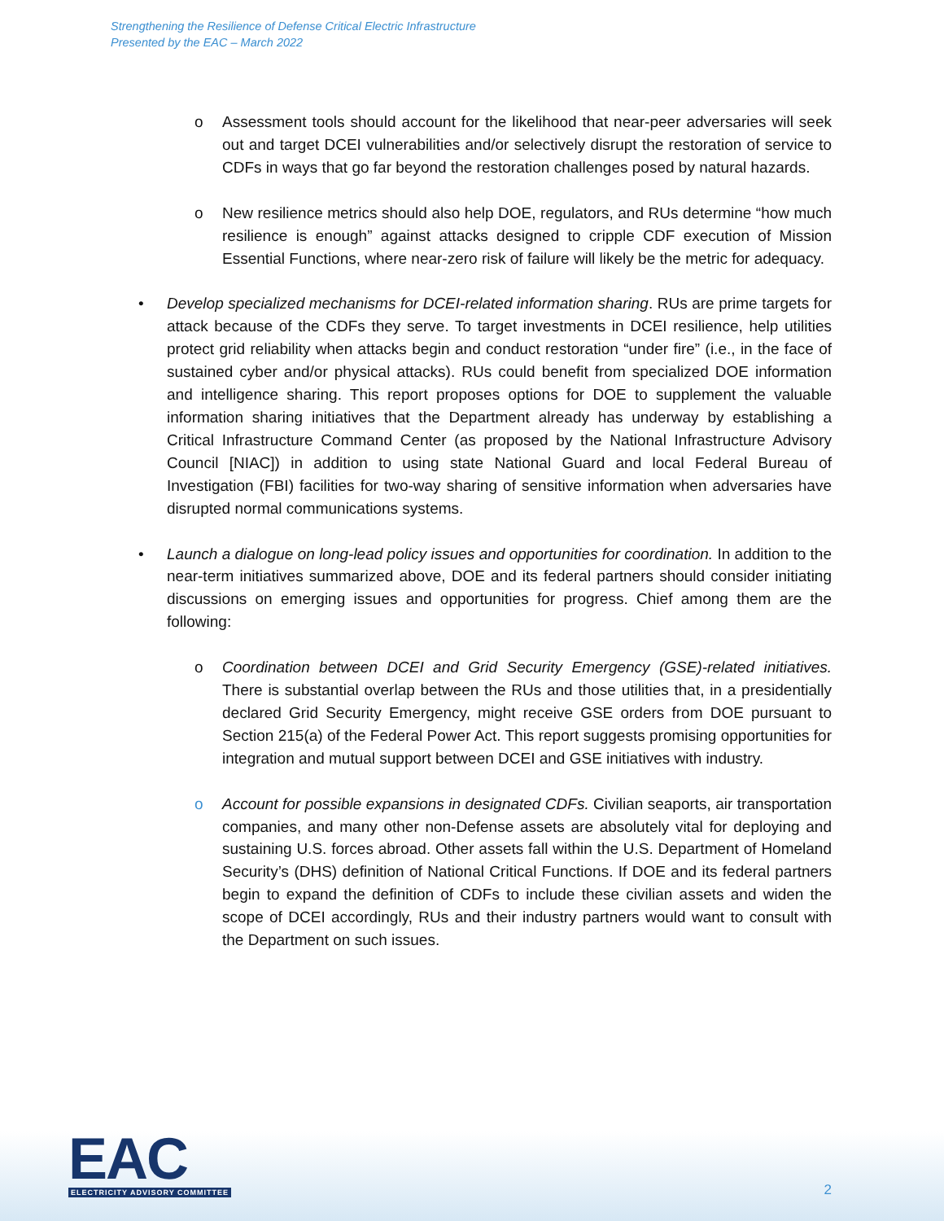Strengthening the Resilience of Defense Critical Electric Infrastructure
Presented by the EAC – March 2022
o
Assessment tools should account for the likelihood that near-peer adversaries will seek out and target DCEI vulnerabilities and/or selectively disrupt the restoration of service to CDFs in ways that go far beyond the restoration challenges posed by natural hazards.
o
New resilience metrics should also help DOE, regulators, and RUs determine “how much resilience is enough” against attacks designed to cripple CDF execution of Mission Essential Functions, where near-zero risk of failure will likely be the metric for adequacy.
•
Develop specialized mechanisms for DCEI-related information sharing. RUs are prime targets for attack because of the CDFs they serve. To target investments in DCEI resilience, help utilities protect grid reliability when attacks begin and conduct restoration “under fire” (i.e., in the face of sustained cyber and/or physical attacks). RUs could benefit from specialized DOE information and intelligence sharing. This report proposes options for DOE to supplement the valuable information sharing initiatives that the Department already has underway by establishing a Critical Infrastructure Command Center (as proposed by the National Infrastructure Advisory Council [NIAC]) in addition to using state National Guard and local Federal Bureau of Investigation (FBI) facilities for two-way sharing of sensitive information when adversaries have disrupted normal communications systems.
•
Launch a dialogue on long-lead policy issues and opportunities for coordination. In addition to the near-term initiatives summarized above, DOE and its federal partners should consider initiating discussions on emerging issues and opportunities for progress. Chief among them are the following:
o
Coordination between DCEI and Grid Security Emergency (GSE)-related initiatives. There is substantial overlap between the RUs and those utilities that, in a presidentially declared Grid Security Emergency, might receive GSE orders from DOE pursuant to Section 215(a) of the Federal Power Act. This report suggests promising opportunities for integration and mutual support between DCEI and GSE initiatives with industry.
o
Account for possible expansions in designated CDFs. Civilian seaports, air transportation companies, and many other non-Defense assets are absolutely vital for deploying and sustaining U.S. forces abroad. Other assets fall within the U.S. Department of Homeland Security’s (DHS) definition of National Critical Functions. If DOE and its federal partners begin to expand the definition of CDFs to include these civilian assets and widen the scope of DCEI accordingly, RUs and their industry partners would want to consult with the Department on such issues.
EAC
ELECTRICITY ADVISORY COMMITTEE
2